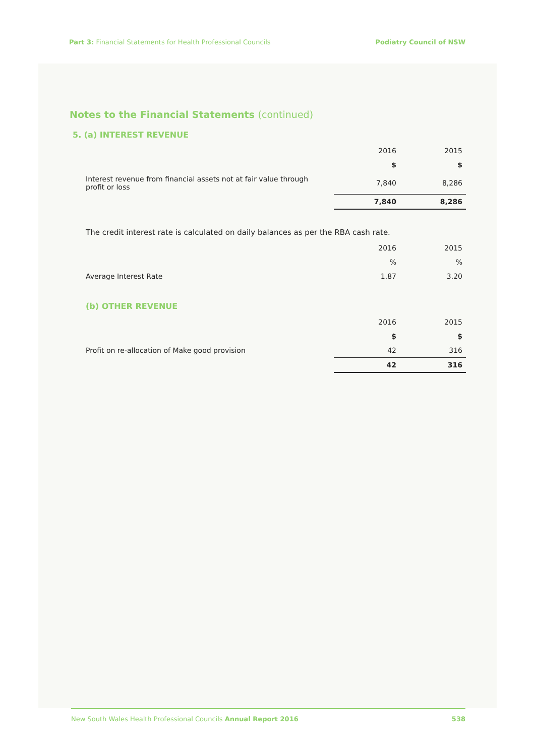Part 3: Financial Statements for Health Professional Councils
Podiatry Council of NSW
Notes to the Financial Statements (continued)
5. (a) INTEREST REVENUE
| | | 2016 | 2015 |
| | | $ | $ |
| Interest revenue from financial assets not at fair value through profit or loss | | 7,840 | 8,286 |
| | | 7,840 | 8,286 |
The credit interest rate is calculated on daily balances as per the RBA cash rate.
| | | 2016 | 2015 |
| | | % | % |
| Average Interest Rate | | 1.87 | 3.20 |
(b) OTHER REVENUE
| | | 2016 | 2015 |
| | | $ | $ |
| Profit on re-allocation of Make good provision | | 42 | 316 |
| | | 42 | 316 |
New South Wales Health Professional Councils Annual Report 2016
538